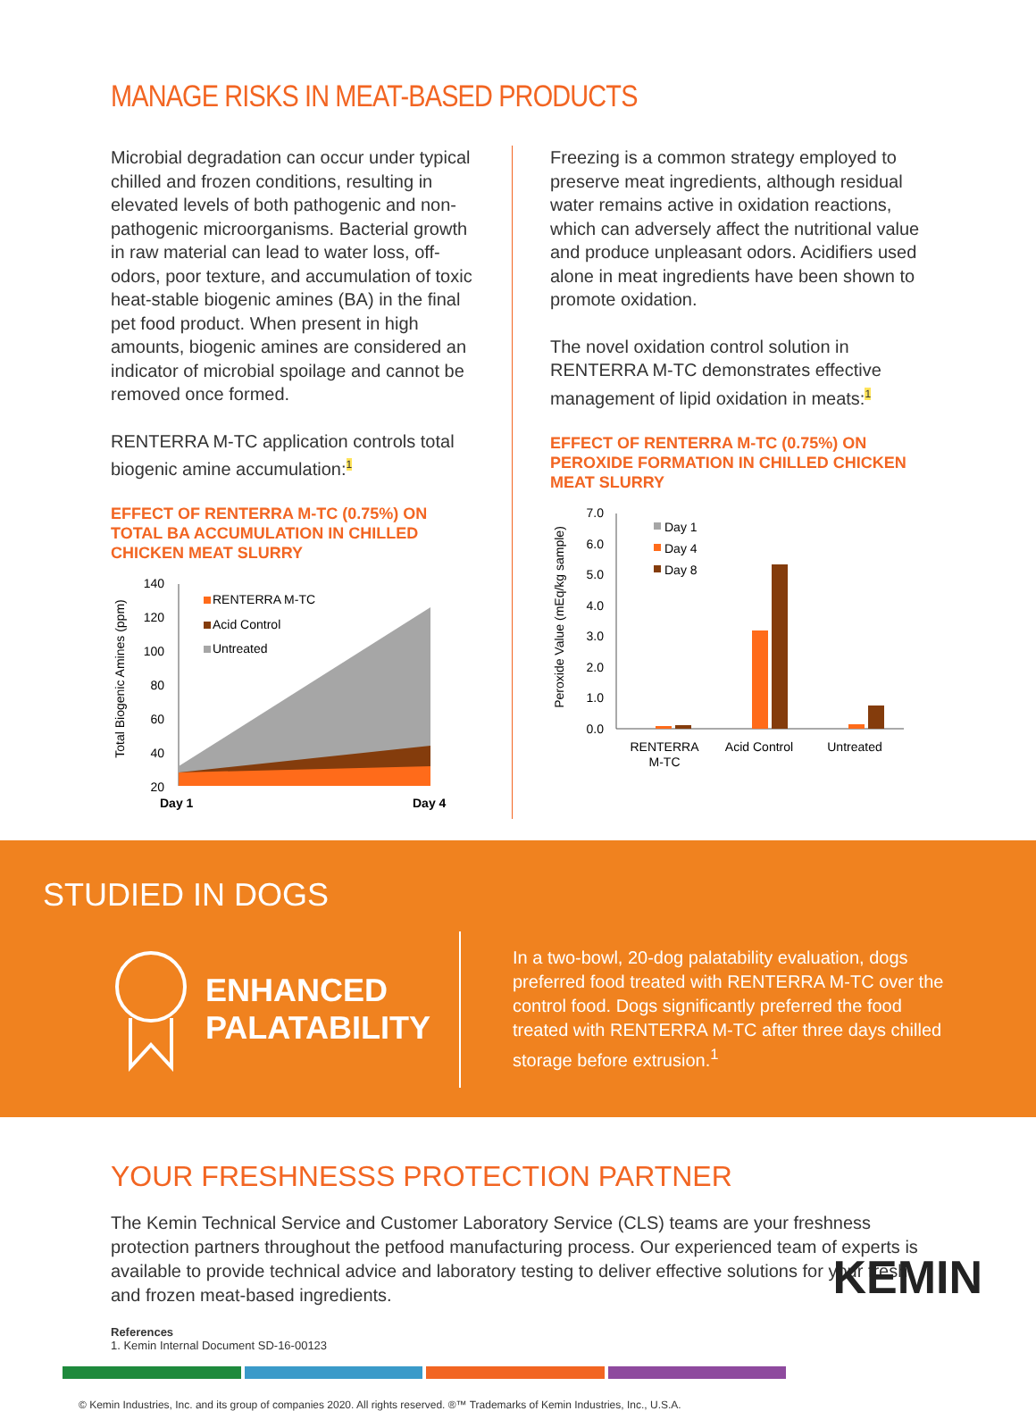MANAGE RISKS IN MEAT-BASED PRODUCTS
Microbial degradation can occur under typical chilled and frozen conditions, resulting in elevated levels of both pathogenic and non-pathogenic microorganisms. Bacterial growth in raw material can lead to water loss, off-odors, poor texture, and accumulation of toxic heat-stable biogenic amines (BA) in the final pet food product. When present in high amounts, biogenic amines are considered an indicator of microbial spoilage and cannot be removed once formed.
RENTERRA M-TC application controls total biogenic amine accumulation:1
EFFECT OF RENTERRA M-TC (0.75%) ON TOTAL BA ACCUMULATION IN CHILLED CHICKEN MEAT SLURRY
Total Biogenic Amines (ppm)
140
120
100
80
60
40
20
RENTERRA M-TC
Acid Control
Untreated
Day 1
Day 4
Freezing is a common strategy employed to preserve meat ingredients, although residual water remains active in oxidation reactions, which can adversely affect the nutritional value and produce unpleasant odors. Acidifiers used alone in meat ingredients have been shown to promote oxidation.
The novel oxidation control solution in RENTERRA M-TC demonstrates effective management of lipid oxidation in meats:1
EFFECT OF RENTERRA M-TC (0.75%) ON PEROXIDE FORMATION IN CHILLED CHICKEN MEAT SLURRY
Peroxide Value (mEq/kg sample)
7.0
6.0
5.0
4.0
3.0
2.0
1.0
0.0
Day 1
Day 4
Day 8
RENTERRA
M-TC
Acid Control
Untreated
STUDIED IN DOGS
ENHANCED
PALATABILITY
In a two-bowl, 20-dog palatability evaluation, dogs preferred food treated with RENTERRA M-TC over the control food. Dogs significantly preferred the food treated with RENTERRA M-TC after three days chilled storage before extrusion.<sup>1</sup>
YOUR FRESHNESSS PROTECTION PARTNER
The Kemin Technical Service and Customer Laboratory Service (CLS) teams are your freshness protection partners throughout the petfood manufacturing process. Our experienced team of experts is available to provide technical advice and laboratory testing to deliver effective solutions for your fresh and frozen meat-based ingredients.
References
1. Kemin Internal Document SD-16-00123
KEMIN
© Kemin Industries, Inc. and its group of companies 2020. All rights reserved. ®™ Trademarks of Kemin Industries, Inc., U.S.A.